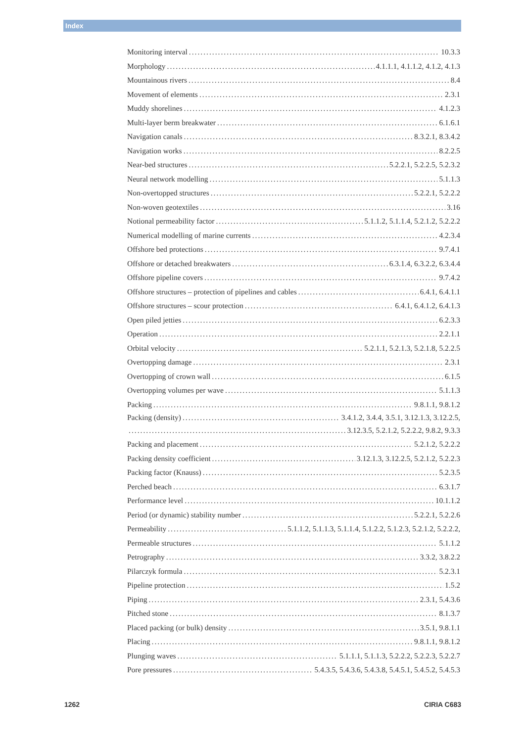Index
Monitoring interval 10.3.3
Morphology 4.1.1.1, 4.1.1.2, 4.1.2, 4.1.3
Mountainous rivers 8.4
Movement of elements 2.3.1
Muddy shorelines 4.1.2.3
Multi-layer berm breakwater 6.1.6.1
Navigation canals 8.3.2.1, 8.3.4.2
Navigation works 8.2.2.5
Near-bed structures 5.2.2.1, 5.2.2.5, 5.2.3.2
Neural network modelling 5.1.1.3
Non-overtopped structures 5.2.2.1, 5.2.2.2
Non-woven geotextiles 3.16
Notional permeability factor 5.1.1.2, 5.1.1.4, 5.2.1.2, 5.2.2.2
Numerical modelling of marine currents 4.2.3.4
Offshore bed protections 9.7.4.1
Offshore or detached breakwaters 6.3.1.4, 6.3.2.2, 6.3.4.4
Offshore pipeline covers 9.7.4.2
Offshore structures – protection of pipelines and cables 6.4.1, 6.4.1.1
Offshore structures – scour protection 6.4.1, 6.4.1.2, 6.4.1.3
Open piled jetties 6.2.3.3
Operation 2.2.1.1
Orbital velocity 5.2.1.1, 5.2.1.3, 5.2.1.8, 5.2.2.5
Overtopping damage 2.3.1
Overtopping of crown wall 6.1.5
Overtopping volumes per wave 5.1.1.3
Packing 9.8.1.1, 9.8.1.2
Packing (density) 3.4.1.2, 3.4.4, 3.5.1, 3.12.1.3, 3.12.2.5,
3.12.3.5, 5.2.1.2, 5.2.2.2, 9.8.2, 9.3.3
Packing and placement 5.2.1.2, 5.2.2.2
Packing density coefficient 3.12.1.3, 3.12.2.5, 5.2.1.2, 5.2.2.3
Packing factor (Knauss) 5.2.3.5
Perched beach 6.3.1.7
Performance level 10.1.1.2
Period (or dynamic) stability number 5.2.2.1, 5.2.2.6
Permeability 5.1.1.2, 5.1.1.3, 5.1.1.4, 5.1.2.2, 5.1.2.3, 5.2.1.2, 5.2.2.2,
Permeable structures 5.1.1.2
Petrography 3.3.2, 3.8.2.2
Pilarczyk formula 5.2.3.1
Pipeline protection 1.5.2
Piping 2.3.1, 5.4.3.6
Pitched stone 8.1.3.7
Placed packing (or bulk) density 3.5.1, 9.8.1.1
Placing 9.8.1.1, 9.8.1.2
Plunging waves 5.1.1.1, 5.1.1.3, 5.2.2.2, 5.2.2.3, 5.2.2.7
Pore pressures 5.4.3.5, 5.4.3.6, 5.4.3.8, 5.4.5.1, 5.4.5.2, 5.4.5.3
1262 CIRIA C683